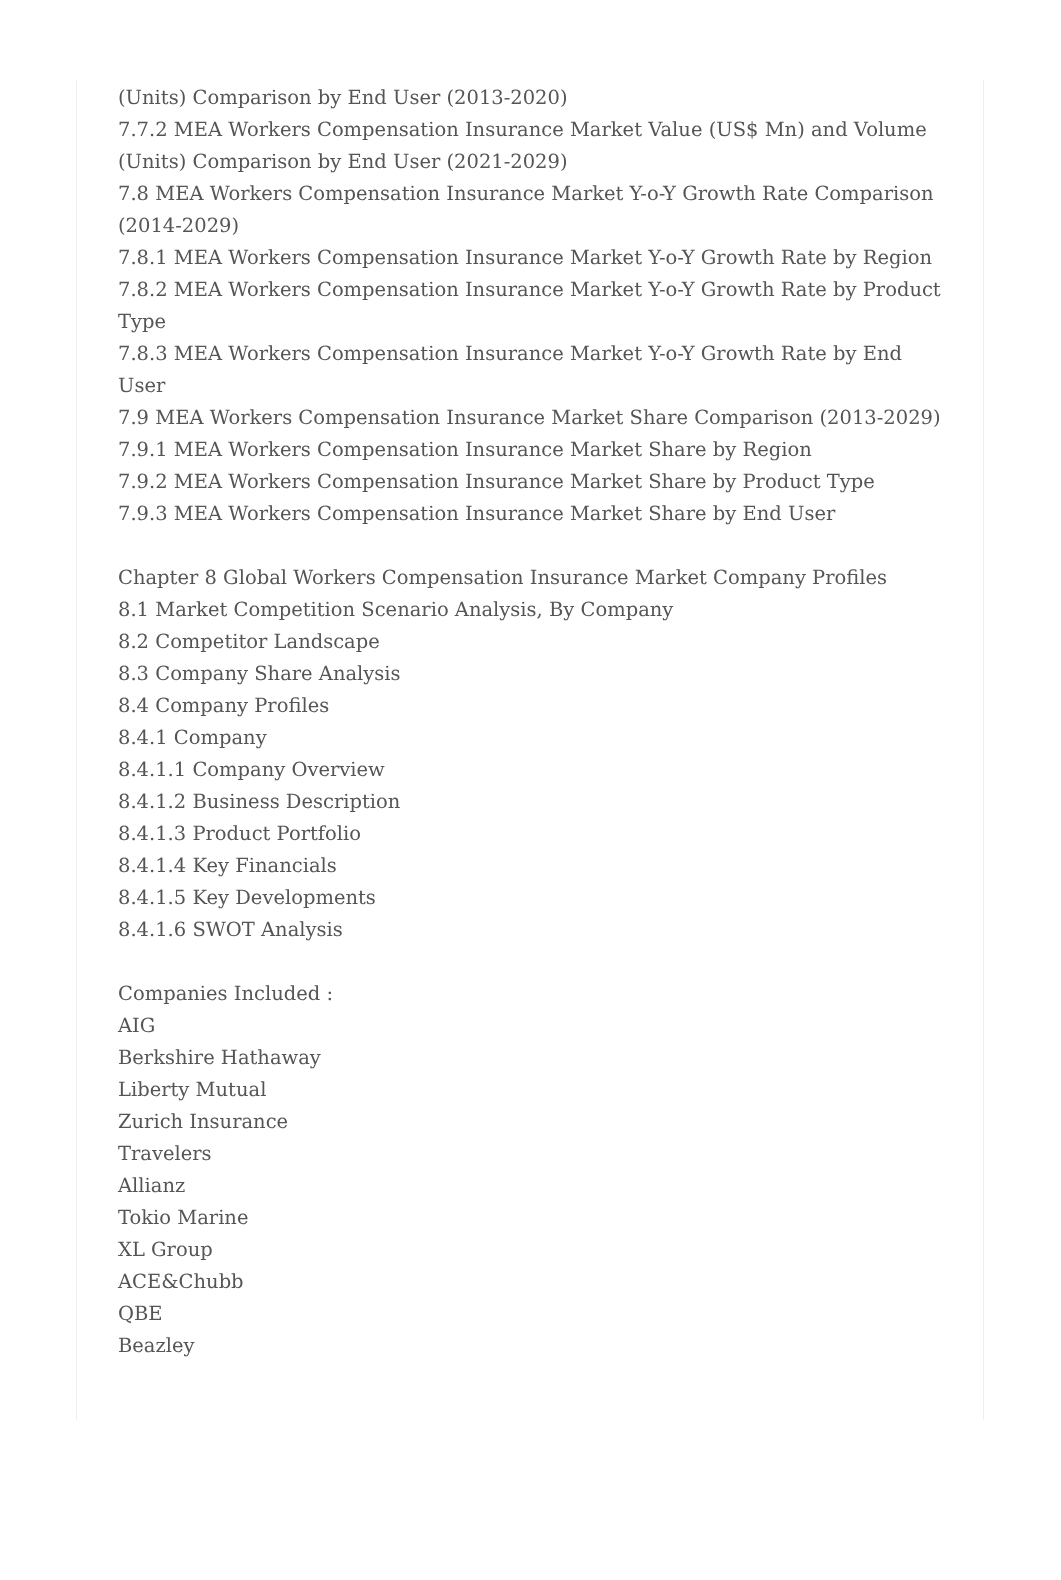(Units) Comparison by End User (2013-2020)
7.7.2 MEA Workers Compensation Insurance Market Value (US$ Mn) and Volume (Units) Comparison by End User (2021-2029)
7.8 MEA Workers Compensation Insurance Market Y-o-Y Growth Rate Comparison (2014-2029)
7.8.1 MEA Workers Compensation Insurance Market Y-o-Y Growth Rate by Region
7.8.2 MEA Workers Compensation Insurance Market Y-o-Y Growth Rate by Product Type
7.8.3 MEA Workers Compensation Insurance Market Y-o-Y Growth Rate by End User
7.9 MEA Workers Compensation Insurance Market Share Comparison (2013-2029)
7.9.1 MEA Workers Compensation Insurance Market Share by Region
7.9.2 MEA Workers Compensation Insurance Market Share by Product Type
7.9.3 MEA Workers Compensation Insurance Market Share by End User
Chapter 8 Global Workers Compensation Insurance Market Company Profiles
8.1 Market Competition Scenario Analysis, By Company
8.2 Competitor Landscape
8.3 Company Share Analysis
8.4 Company Profiles
8.4.1 Company
8.4.1.1 Company Overview
8.4.1.2 Business Description
8.4.1.3 Product Portfolio
8.4.1.4 Key Financials
8.4.1.5 Key Developments
8.4.1.6 SWOT Analysis
Companies Included :
AIG
Berkshire Hathaway
Liberty Mutual
Zurich Insurance
Travelers
Allianz
Tokio Marine
XL Group
ACE&Chubb
QBE
Beazley